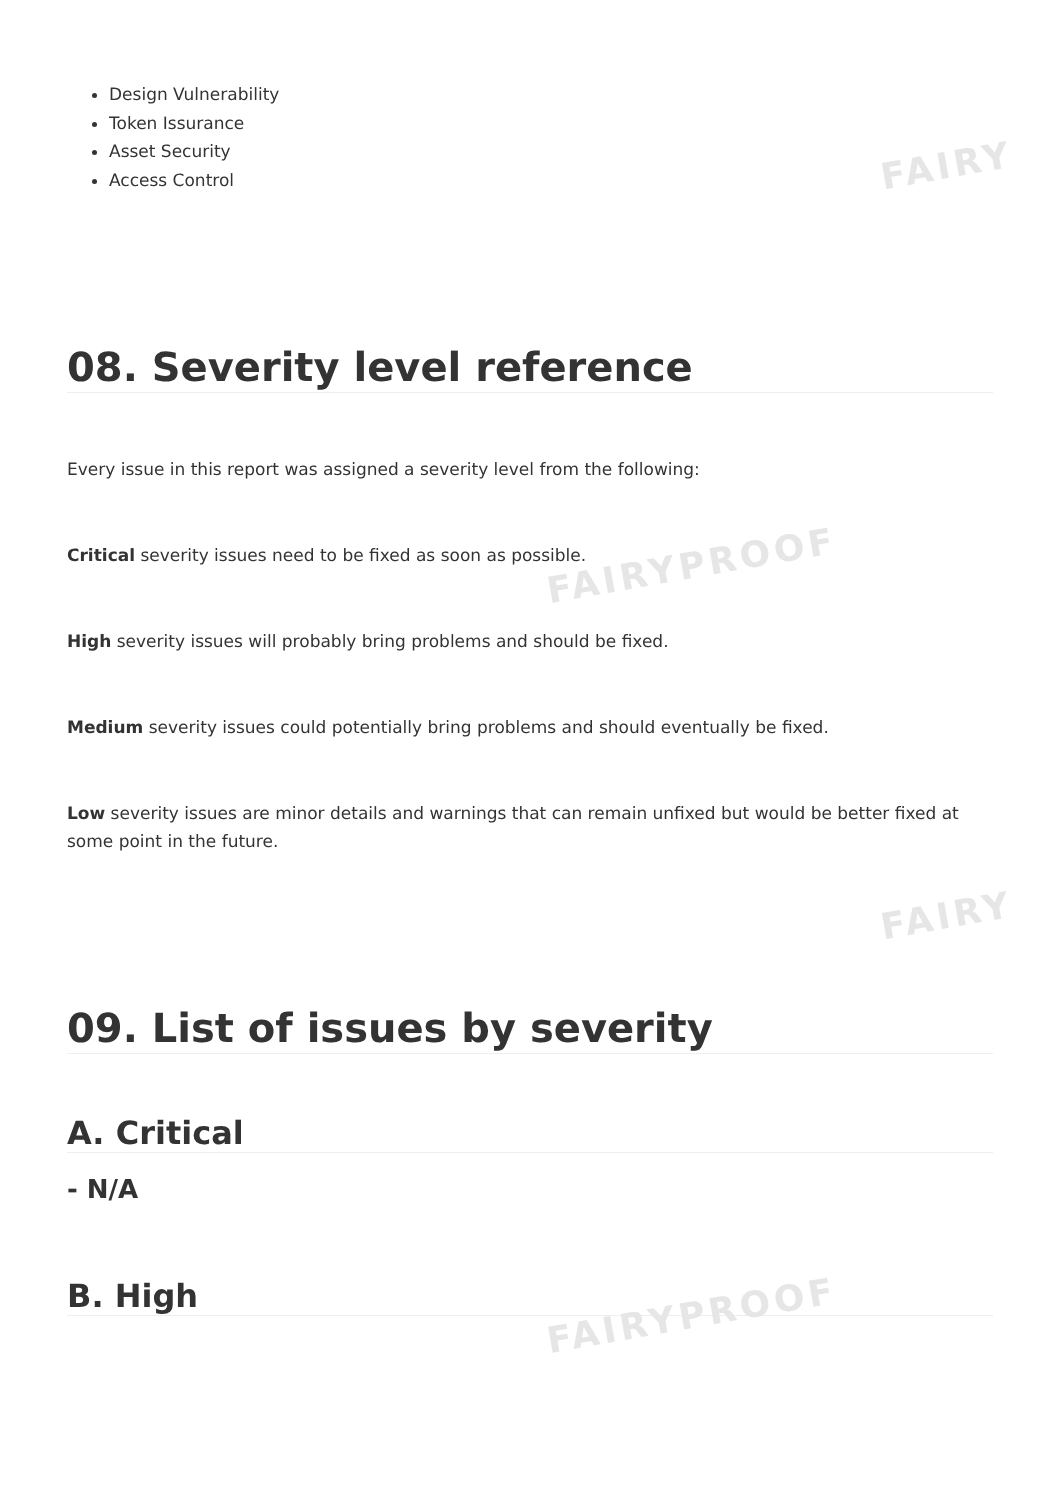FAIRY
FAIRYPROOF
FAIRY
FAIRYPROOF
Design Vulnerability
Token Issurance
Asset Security
Access Control
08. Severity level reference
Every issue in this report was assigned a severity level from the following:
Critical severity issues need to be fixed as soon as possible.
High severity issues will probably bring problems and should be fixed.
Medium severity issues could potentially bring problems and should eventually be fixed.
Low severity issues are minor details and warnings that can remain unfixed but would be better fixed at some point in the future.
09. List of issues by severity
A. Critical
- N/A
B. High